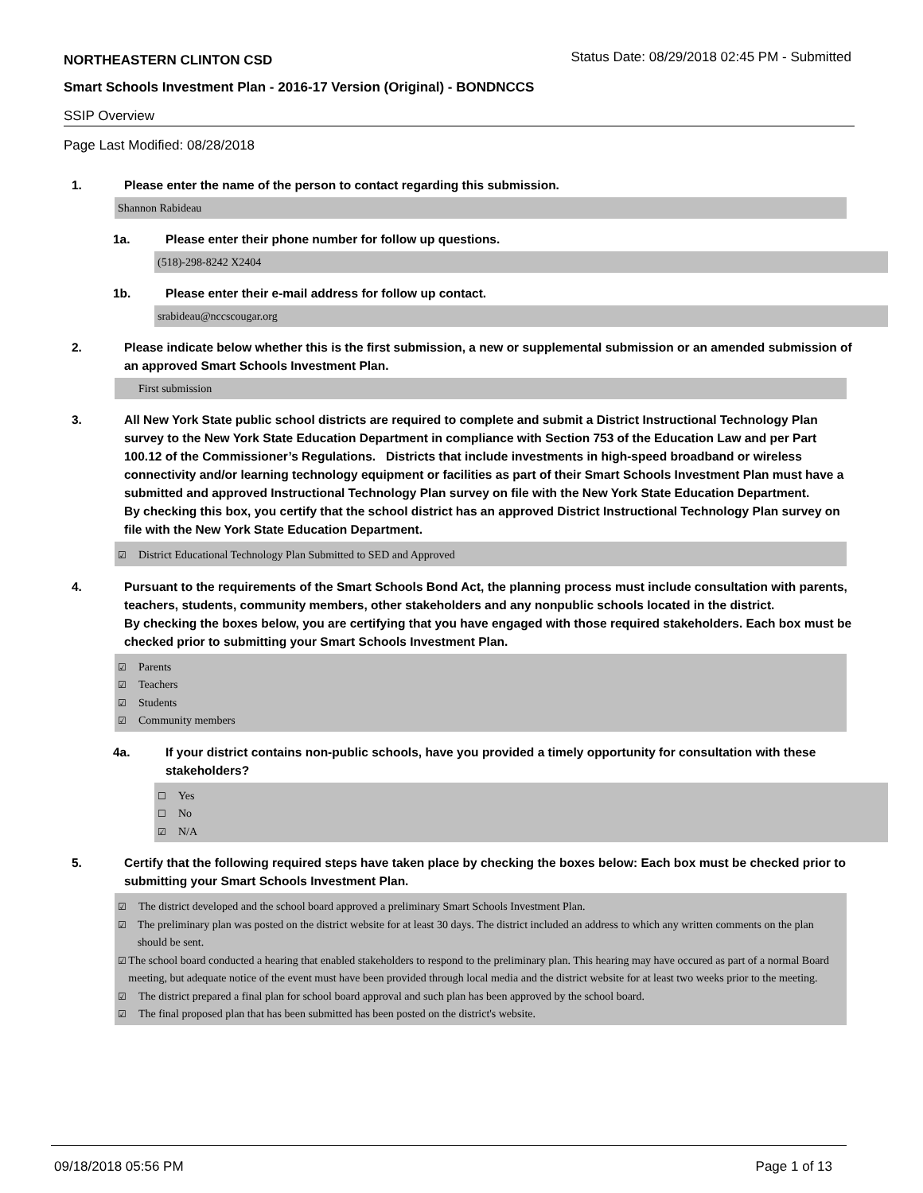NORTHEASTERN CLINTON CSD
Status Date: 08/29/2018 02:45 PM - Submitted
Smart Schools Investment Plan - 2016-17 Version (Original) - BONDNCCS
SSIP Overview
Page Last Modified: 08/28/2018
1. Please enter the name of the person to contact regarding this submission.
Shannon Rabideau
1a. Please enter their phone number for follow up questions.
(518)-298-8242 X2404
1b. Please enter their e-mail address for follow up contact.
srabideau@nccscougar.org
2. Please indicate below whether this is the first submission, a new or supplemental submission or an amended submission of an approved Smart Schools Investment Plan.
First submission
3. All New York State public school districts are required to complete and submit a District Instructional Technology Plan survey to the New York State Education Department in compliance with Section 753 of the Education Law and per Part 100.12 of the Commissioner’s Regulations. Districts that include investments in high-speed broadband or wireless connectivity and/or learning technology equipment or facilities as part of their Smart Schools Investment Plan must have a submitted and approved Instructional Technology Plan survey on file with the New York State Education Department.
By checking this box, you certify that the school district has an approved District Instructional Technology Plan survey on file with the New York State Education Department.
☑ District Educational Technology Plan Submitted to SED and Approved
4. Pursuant to the requirements of the Smart Schools Bond Act, the planning process must include consultation with parents, teachers, students, community members, other stakeholders and any nonpublic schools located in the district.
By checking the boxes below, you are certifying that you have engaged with those required stakeholders. Each box must be checked prior to submitting your Smart Schools Investment Plan.
☑ Parents
☑ Teachers
☑ Students
☑ Community members
4a. If your district contains non-public schools, have you provided a timely opportunity for consultation with these stakeholders?
☐ Yes
☐ No
☑ N/A
5. Certify that the following required steps have taken place by checking the boxes below: Each box must be checked prior to submitting your Smart Schools Investment Plan.
☑
The district developed and the school board approved a preliminary Smart Schools Investment Plan.
☑
The preliminary plan was posted on the district website for at least 30 days. The district included an address to which any written comments on the plan should be sent.
☑
The school board conducted a hearing that enabled stakeholders to respond to the preliminary plan. This hearing may have occured as part of a normal Board meeting, but adequate notice of the event must have been provided through local media and the district website for at least two weeks prior to the meeting.
☑
The district prepared a final plan for school board approval and such plan has been approved by the school board.
☑
The final proposed plan that has been submitted has been posted on the district's website.
09/18/2018 05:56 PM Page 1 of 13